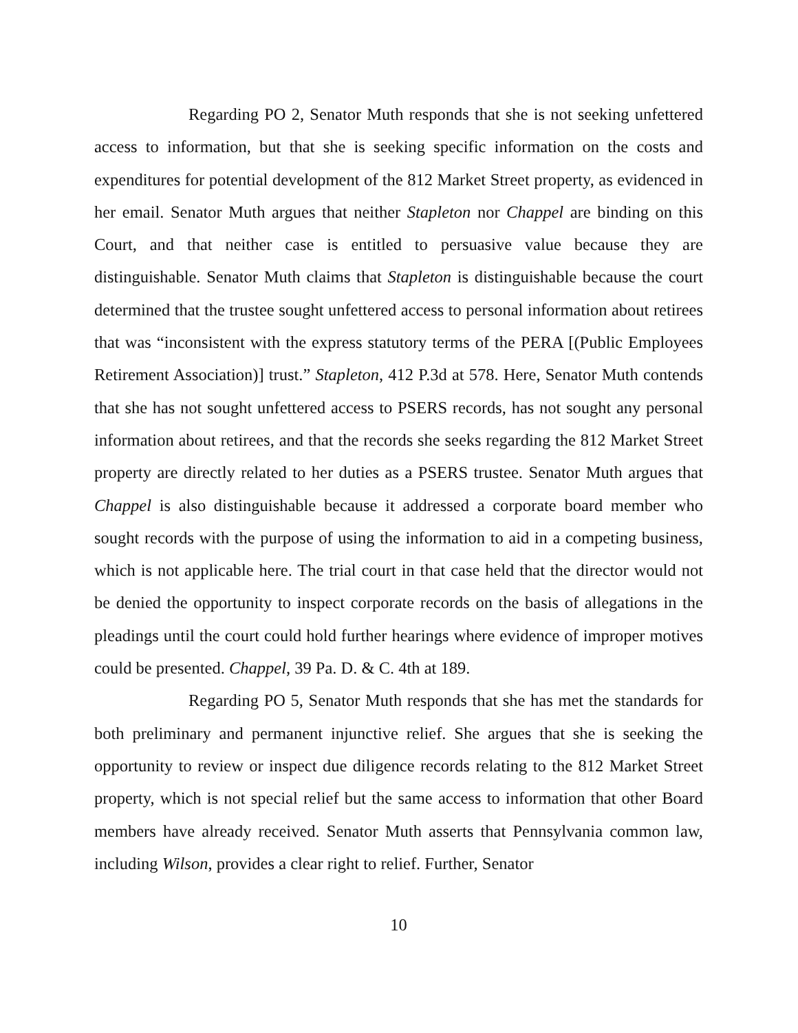Regarding PO 2, Senator Muth responds that she is not seeking unfettered access to information, but that she is seeking specific information on the costs and expenditures for potential development of the 812 Market Street property, as evidenced in her email. Senator Muth argues that neither Stapleton nor Chappel are binding on this Court, and that neither case is entitled to persuasive value because they are distinguishable. Senator Muth claims that Stapleton is distinguishable because the court determined that the trustee sought unfettered access to personal information about retirees that was “inconsistent with the express statutory terms of the PERA [(Public Employees Retirement Association)] trust.” Stapleton, 412 P.3d at 578. Here, Senator Muth contends that she has not sought unfettered access to PSERS records, has not sought any personal information about retirees, and that the records she seeks regarding the 812 Market Street property are directly related to her duties as a PSERS trustee. Senator Muth argues that Chappel is also distinguishable because it addressed a corporate board member who sought records with the purpose of using the information to aid in a competing business, which is not applicable here. The trial court in that case held that the director would not be denied the opportunity to inspect corporate records on the basis of allegations in the pleadings until the court could hold further hearings where evidence of improper motives could be presented. Chappel, 39 Pa. D. & C. 4th at 189.
Regarding PO 5, Senator Muth responds that she has met the standards for both preliminary and permanent injunctive relief. She argues that she is seeking the opportunity to review or inspect due diligence records relating to the 812 Market Street property, which is not special relief but the same access to information that other Board members have already received. Senator Muth asserts that Pennsylvania common law, including Wilson, provides a clear right to relief. Further, Senator
10